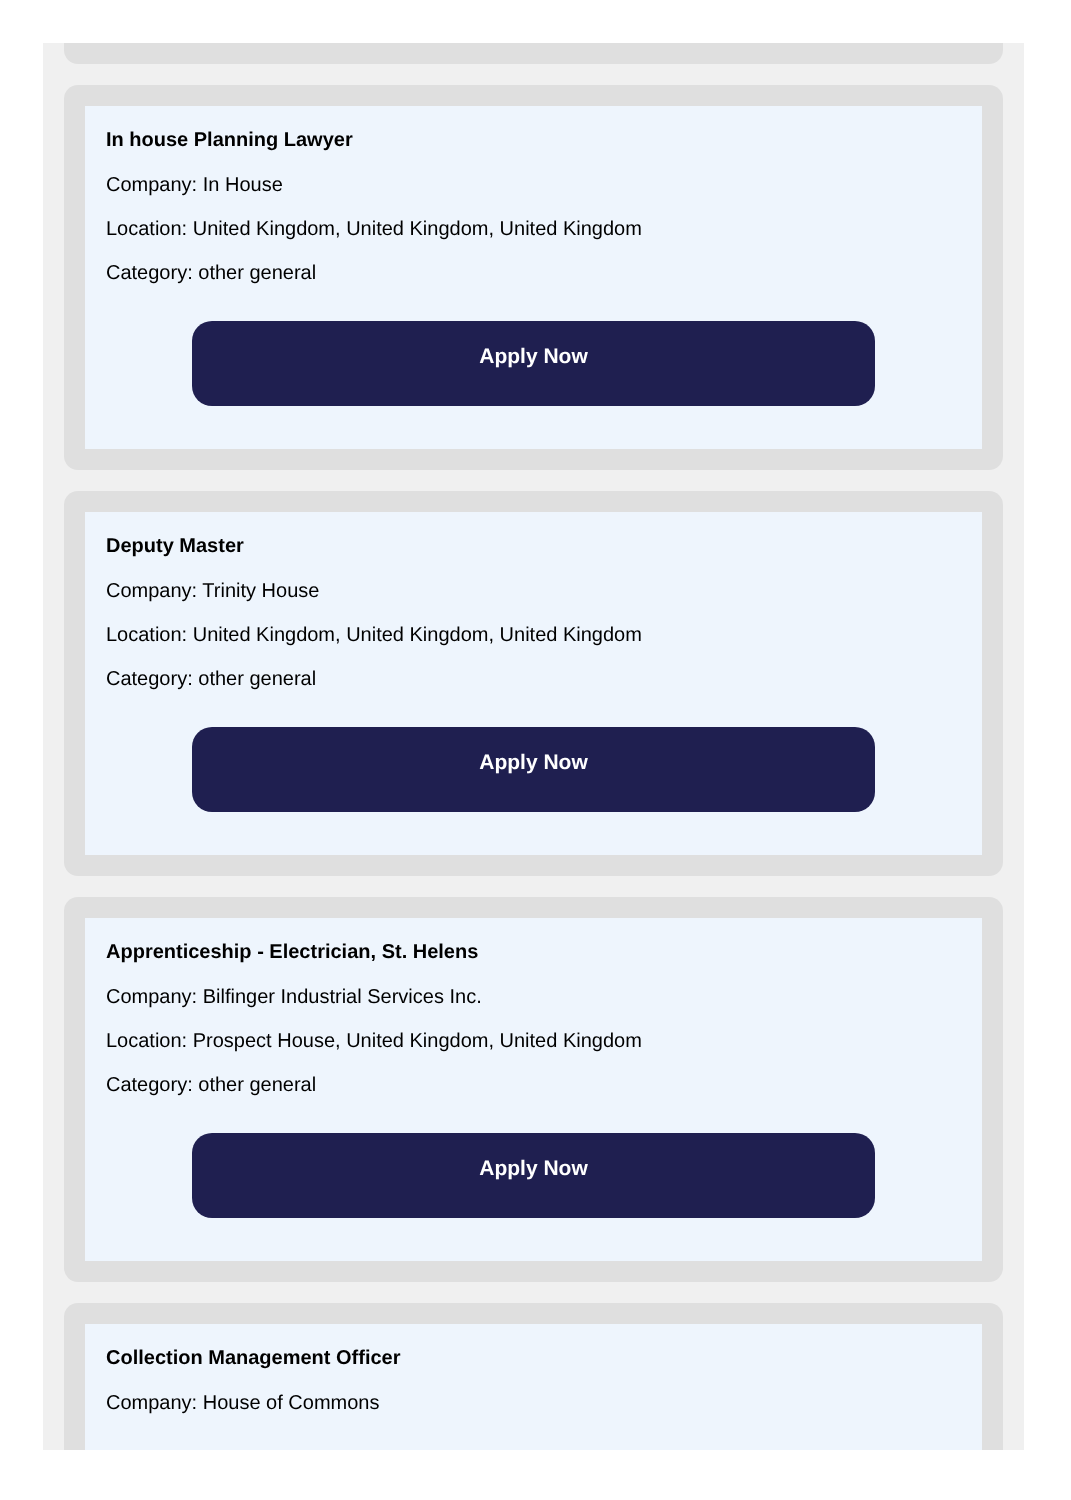In house Planning Lawyer
Company: In House
Location: United Kingdom, United Kingdom, United Kingdom
Category: other general
Apply Now
Deputy Master
Company: Trinity House
Location: United Kingdom, United Kingdom, United Kingdom
Category: other general
Apply Now
Apprenticeship - Electrician, St. Helens
Company: Bilfinger Industrial Services Inc.
Location: Prospect House, United Kingdom, United Kingdom
Category: other general
Apply Now
Collection Management Officer
Company: House of Commons